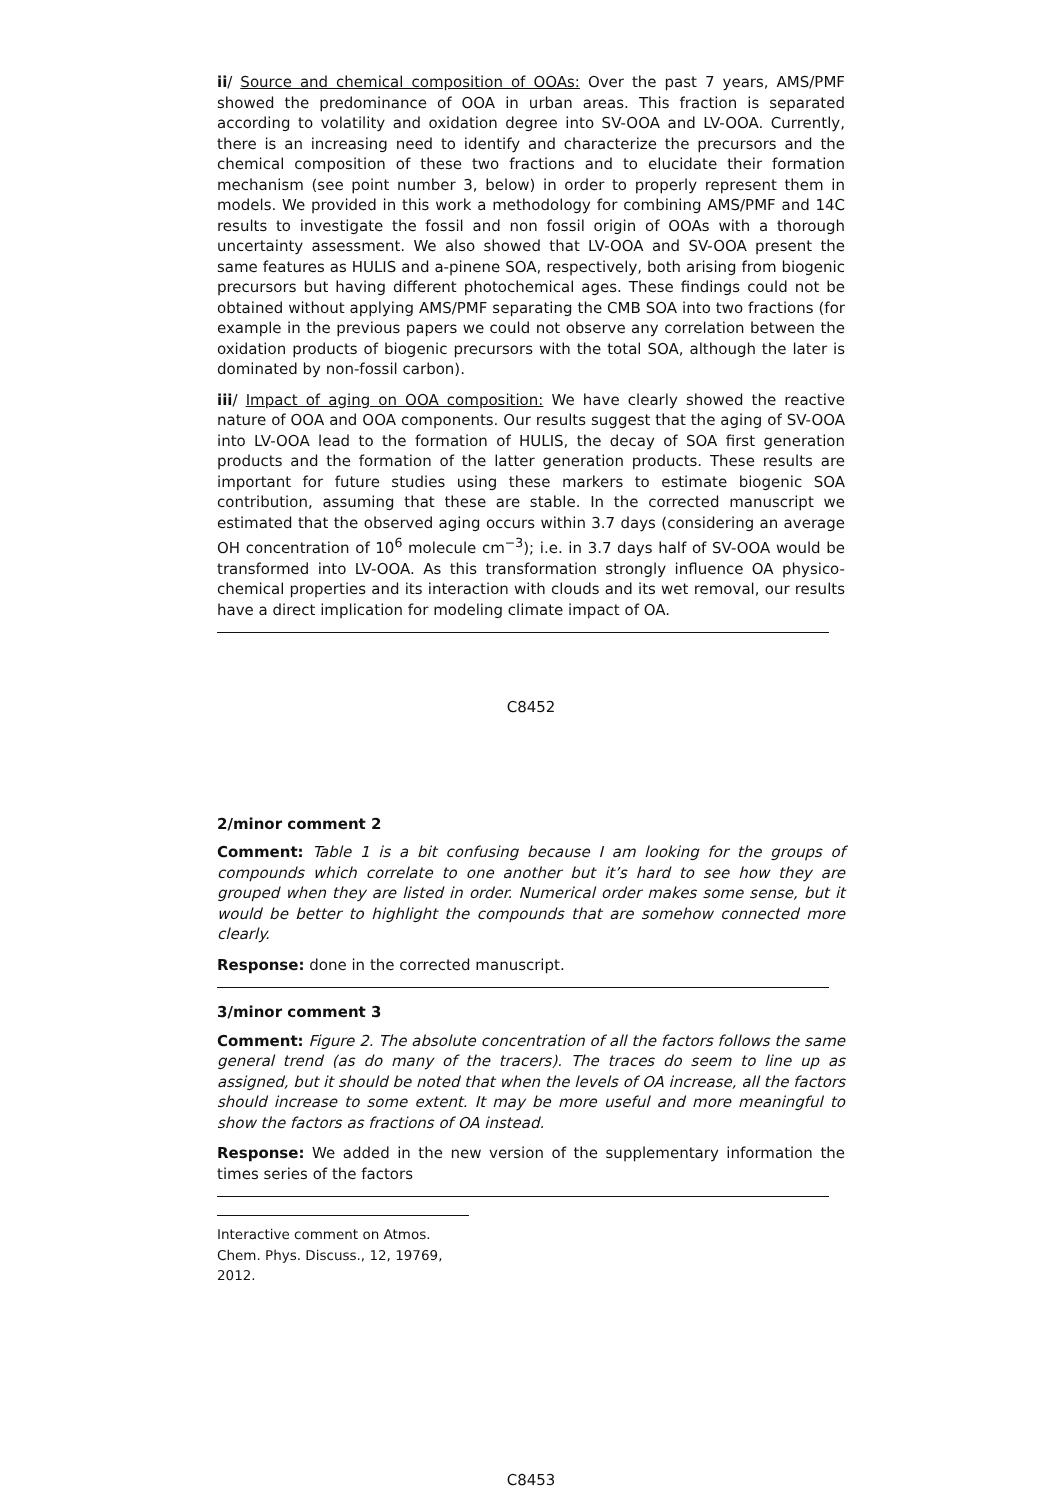ii/ Source and chemical composition of OOAs: Over the past 7 years, AMS/PMF showed the predominance of OOA in urban areas. This fraction is separated according to volatility and oxidation degree into SV-OOA and LV-OOA. Currently, there is an increasing need to identify and characterize the precursors and the chemical composition of these two fractions and to elucidate their formation mechanism (see point number 3, below) in order to properly represent them in models. We provided in this work a methodology for combining AMS/PMF and 14C results to investigate the fossil and non fossil origin of OOAs with a thorough uncertainty assessment. We also showed that LV-OOA and SV-OOA present the same features as HULIS and a-pinene SOA, respectively, both arising from biogenic precursors but having different photochemical ages. These findings could not be obtained without applying AMS/PMF separating the CMB SOA into two fractions (for example in the previous papers we could not observe any correlation between the oxidation products of biogenic precursors with the total SOA, although the later is dominated by non-fossil carbon).
iii/ Impact of aging on OOA composition: We have clearly showed the reactive nature of OOA and OOA components. Our results suggest that the aging of SV-OOA into LV-OOA lead to the formation of HULIS, the decay of SOA first generation products and the formation of the latter generation products. These results are important for future studies using these markers to estimate biogenic SOA contribution, assuming that these are stable. In the corrected manuscript we estimated that the observed aging occurs within 3.7 days (considering an average OH concentration of 10<sup>6</sup> molecule cm<sup>−3</sup>); i.e. in 3.7 days half of SV-OOA would be transformed into LV-OOA. As this transformation strongly influence OA physico-chemical properties and its interaction with clouds and its wet removal, our results have a direct implication for modeling climate impact of OA.
C8452
2/minor comment 2
Comment: Table 1 is a bit confusing because I am looking for the groups of compounds which correlate to one another but it’s hard to see how they are grouped when they are listed in order. Numerical order makes some sense, but it would be better to highlight the compounds that are somehow connected more clearly.
Response: done in the corrected manuscript.
3/minor comment 3
Comment: Figure 2. The absolute concentration of all the factors follows the same general trend (as do many of the tracers). The traces do seem to line up as assigned, but it should be noted that when the levels of OA increase, all the factors should increase to some extent. It may be more useful and more meaningful to show the factors as fractions of OA instead.
Response: We added in the new version of the supplementary information the times series of the factors
Interactive comment on Atmos. Chem. Phys. Discuss., 12, 19769, 2012.
C8453